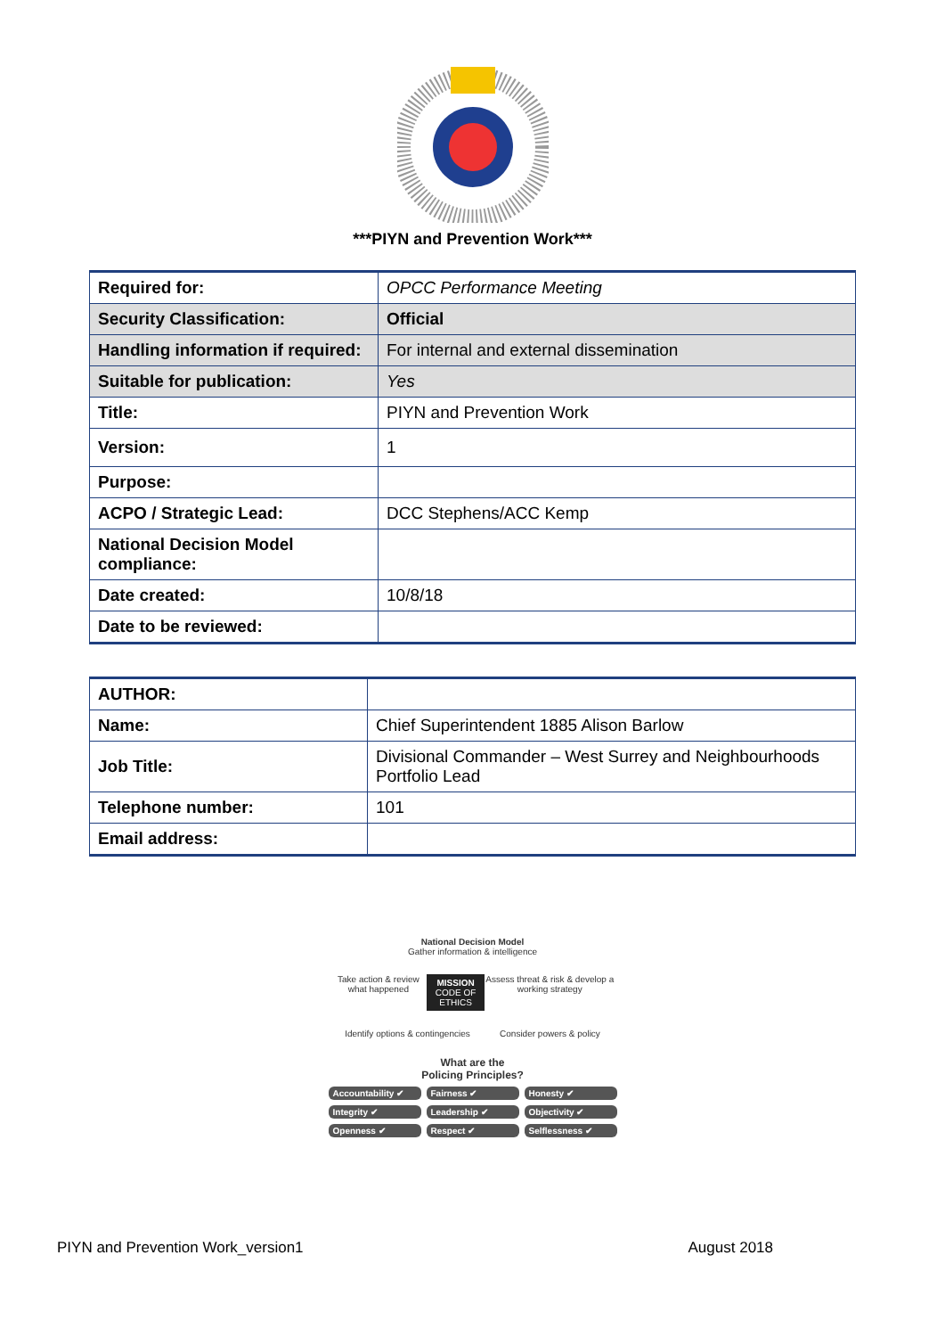***PIYN and Prevention Work***
| Required for: | OPCC Performance Meeting |
| Security Classification: | Official |
| Handling information if required: | For internal and external dissemination |
| Suitable for publication: | Yes |
| Title: | PIYN and Prevention Work |
| Version: | 1 |
| Purpose: | |
| ACPO / Strategic Lead: | DCC Stephens/ACC Kemp |
| National Decision Model compliance: | |
| Date created: | 10/8/18 |
| Date to be reviewed: | |
| AUTHOR: | |
| Name: | Chief Superintendent 1885 Alison Barlow |
| Job Title: | Divisional Commander – West Surrey and Neighbourhoods Portfolio Lead |
| Telephone number: | 101 |
| Email address: | |
National Decision Model
Gather information & intelligence
Take action & review what happened MISSION
CODE OF ETHICS Assess threat & risk & develop a working strategy
Identify options & contingencies Consider powers & policy
What are the
Policing Principles?
Accountability ✔ Fairness ✔ Honesty ✔ Integrity ✔ Leadership ✔ Objectivity ✔ Openness ✔ Respect ✔ Selflessness ✔
PIYN and Prevention Work_version1 August 2018